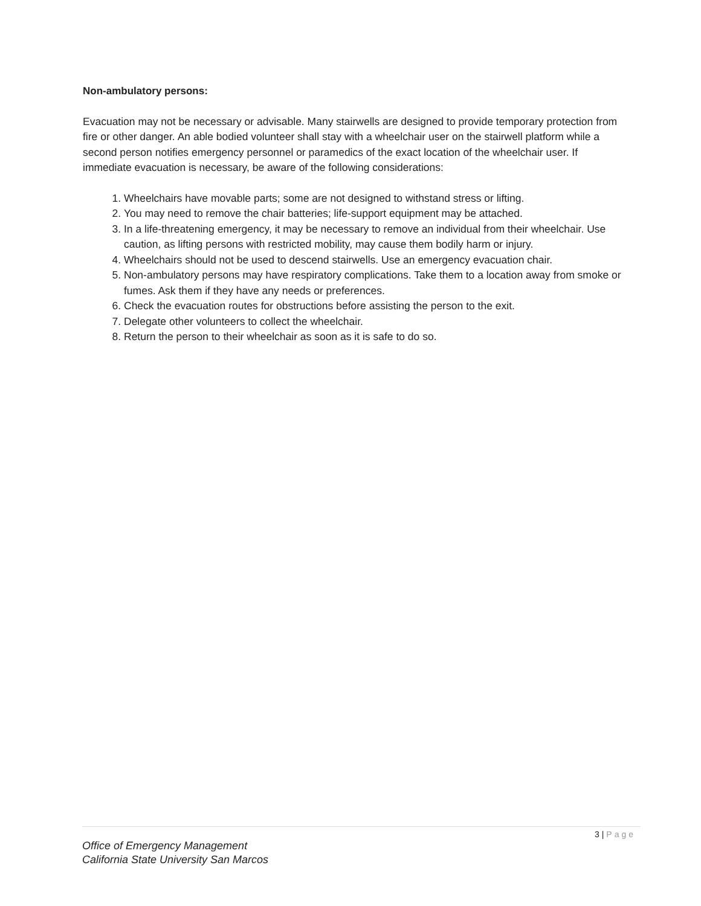Non-ambulatory persons:
Evacuation may not be necessary or advisable. Many stairwells are designed to provide temporary protection from fire or other danger. An able bodied volunteer shall stay with a wheelchair user on the stairwell platform while a second person notifies emergency personnel or paramedics of the exact location of the wheelchair user. If immediate evacuation is necessary, be aware of the following considerations:
1. Wheelchairs have movable parts; some are not designed to withstand stress or lifting.
2. You may need to remove the chair batteries; life-support equipment may be attached.
3. In a life-threatening emergency, it may be necessary to remove an individual from their wheelchair. Use caution, as lifting persons with restricted mobility, may cause them bodily harm or injury.
4. Wheelchairs should not be used to descend stairwells. Use an emergency evacuation chair.
5. Non-ambulatory persons may have respiratory complications. Take them to a location away from smoke or fumes. Ask them if they have any needs or preferences.
6. Check the evacuation routes for obstructions before assisting the person to the exit.
7. Delegate other volunteers to collect the wheelchair.
8. Return the person to their wheelchair as soon as it is safe to do so.
3 | Page
Office of Emergency Management
California State University San Marcos